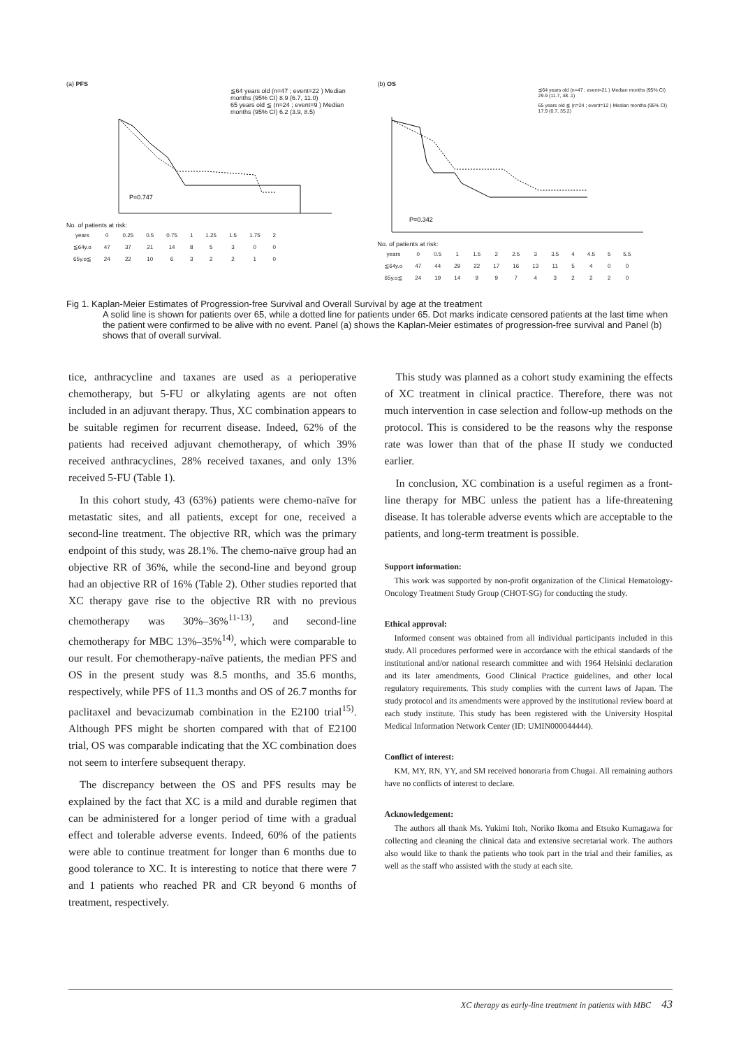(a) PFS
≦64 years old (n=47 ; event=22 ) Median months (95% CI) 8.9 (6.7, 11.0)
65 years old ≦ (n=24 ; event=9 ) Median months (95% CI) 6.2 (3.9, 8.5)
P=0.747
No. of patients at risk:
| years | 0 | 0.25 | 0.5 | 0.75 | 1 | 1.25 | 1.5 | 1.75 | 2 |
| ≦64y.o | 47 | 37 | 21 | 14 | 8 | 5 | 3 | 0 | 0 |
| 65y.o≦ | 24 | 22 | 10 | 6 | 3 | 2 | 2 | 1 | 0 |
(b) OS
≦64 years old (n=47 ; event=21 ) Median months (95% CI) 29.9 (11.7, 48..1)
65 years old ≦ (n=24 ; event=12 ) Median months (95% CI) 17.9 (0.7, 35.2)
P=0.342
No. of patients at risk:
| years | 0 | 0.5 | 1 | 1.5 | 2 | 2.5 | 3 | 3.5 | 4 | 4.5 | 5 | 5.5 |
| ≦64y.o | 47 | 44 | 29 | 22 | 17 | 16 | 13 | 11 | 5 | 4 | 0 | 0 |
| 65y.o≦ | 24 | 19 | 14 | 9 | 9 | 7 | 4 | 3 | 2 | 2 | 2 | 0 |
Fig 1. Kaplan-Meier Estimates of Progression-free Survival and Overall Survival by age at the treatment
A solid line is shown for patients over 65, while a dotted line for patients under 65. Dot marks indicate censored patients at the last time when the patient were confirmed to be alive with no event. Panel (a) shows the Kaplan-Meier estimates of progression-free survival and Panel (b) shows that of overall survival.
tice, anthracycline and taxanes are used as a perioperative chemotherapy, but 5-FU or alkylating agents are not often included in an adjuvant therapy. Thus, XC combination appears to be suitable regimen for recurrent disease. Indeed, 62% of the patients had received adjuvant chemotherapy, of which 39% received anthracyclines, 28% received taxanes, and only 13% received 5-FU (Table 1).
In this cohort study, 43 (63%) patients were chemo-naïve for metastatic sites, and all patients, except for one, received a second-line treatment. The objective RR, which was the primary endpoint of this study, was 28.1%. The chemo-naïve group had an objective RR of 36%, while the second-line and beyond group had an objective RR of 16% (Table 2). Other studies reported that XC therapy gave rise to the objective RR with no previous chemotherapy was 30%–36%<sup>11-13)</sup>, and second-line chemotherapy for MBC 13%–35%<sup>14)</sup>, which were comparable to our result. For chemotherapy-naïve patients, the median PFS and OS in the present study was 8.5 months, and 35.6 months, respectively, while PFS of 11.3 months and OS of 26.7 months for paclitaxel and bevacizumab combination in the E2100 trial<sup>15)</sup>. Although PFS might be shorten compared with that of E2100 trial, OS was comparable indicating that the XC combination does not seem to interfere subsequent therapy.
The discrepancy between the OS and PFS results may be explained by the fact that XC is a mild and durable regimen that can be administered for a longer period of time with a gradual effect and tolerable adverse events. Indeed, 60% of the patients were able to continue treatment for longer than 6 months due to good tolerance to XC. It is interesting to notice that there were 7 and 1 patients who reached PR and CR beyond 6 months of treatment, respectively.
This study was planned as a cohort study examining the effects of XC treatment in clinical practice. Therefore, there was not much intervention in case selection and follow-up methods on the protocol. This is considered to be the reasons why the response rate was lower than that of the phase II study we conducted earlier.
In conclusion, XC combination is a useful regimen as a front-line therapy for MBC unless the patient has a life-threatening disease. It has tolerable adverse events which are acceptable to the patients, and long-term treatment is possible.
Support information:
This work was supported by non-profit organization of the Clinical Hematology-Oncology Treatment Study Group (CHOT-SG) for conducting the study.
Ethical approval:
Informed consent was obtained from all individual participants included in this study. All procedures performed were in accordance with the ethical standards of the institutional and/or national research committee and with 1964 Helsinki declaration and its later amendments, Good Clinical Practice guidelines, and other local regulatory requirements. This study complies with the current laws of Japan. The study protocol and its amendments were approved by the institutional review board at each study institute. This study has been registered with the University Hospital Medical Information Network Center (ID: UMIN000044444).
Conflict of interest:
KM, MY, RN, YY, and SM received honoraria from Chugai. All remaining authors have no conflicts of interest to declare.
Acknowledgement:
The authors all thank Ms. Yukimi Itoh, Noriko Ikoma and Etsuko Kumagawa for collecting and cleaning the clinical data and extensive secretarial work. The authors also would like to thank the patients who took part in the trial and their families, as well as the staff who assisted with the study at each site.
XC therapy as early-line treatment in patients with MBC 43